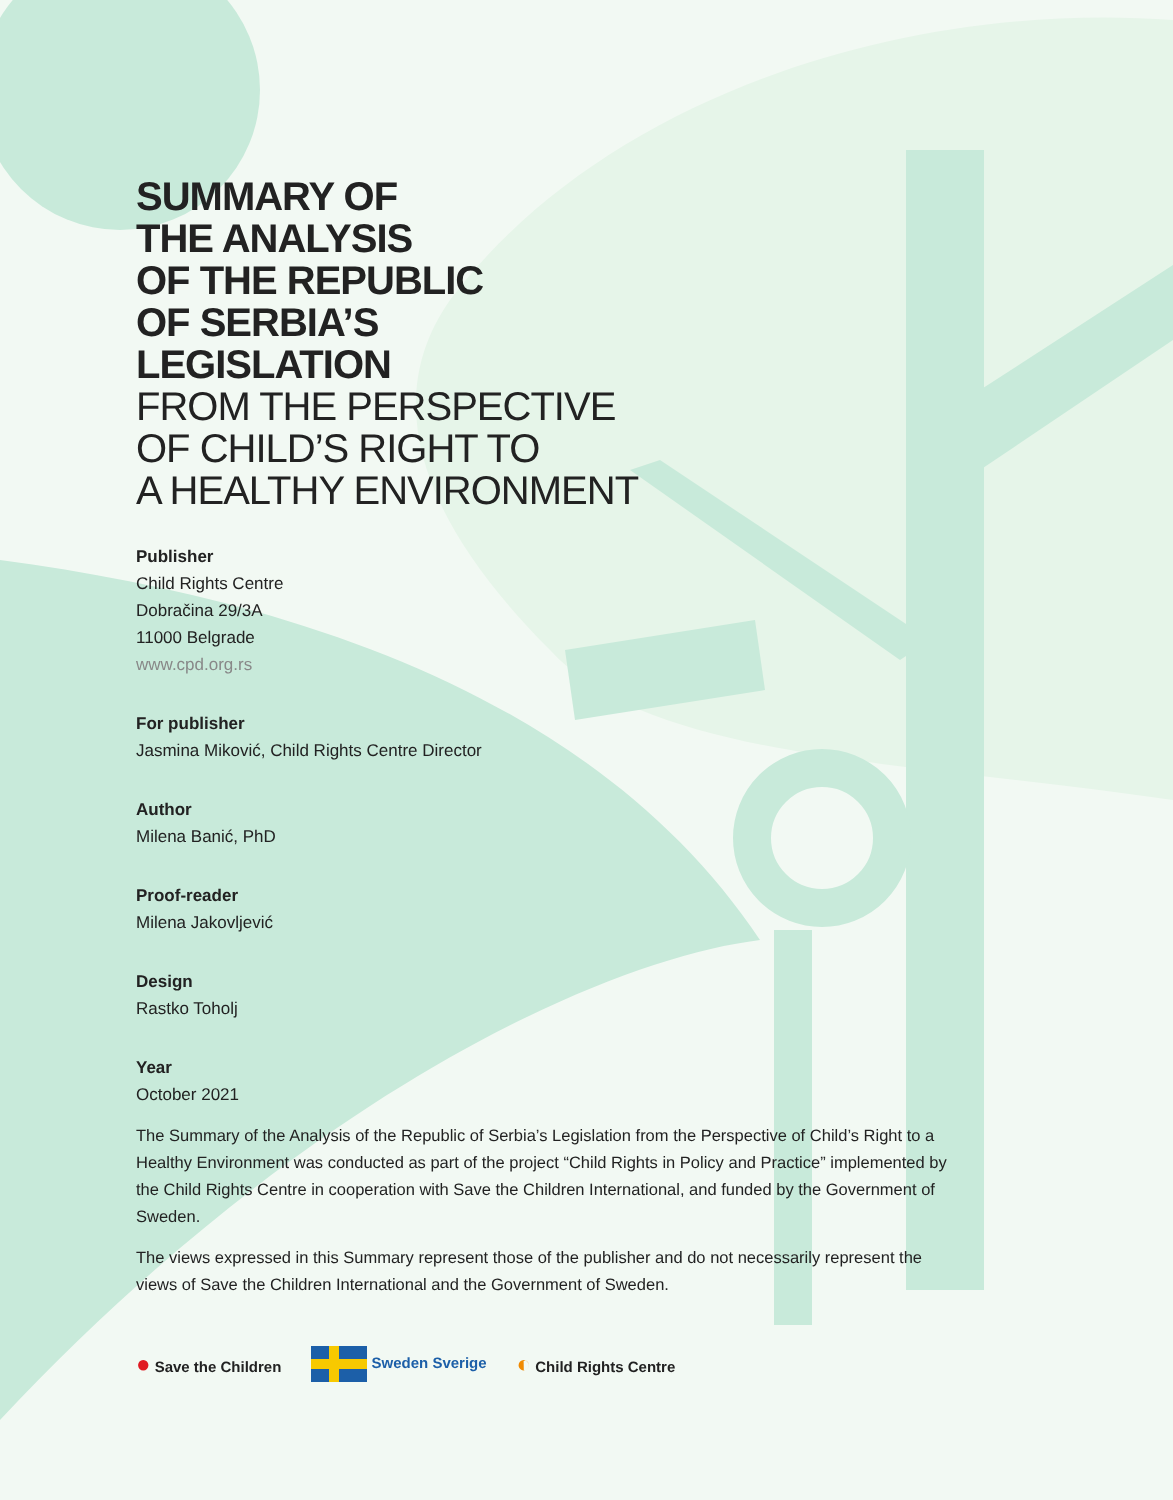SUMMARY OF
THE ANALYSIS
OF THE REPUBLIC
OF SERBIA’S
LEGISLATION
FROM THE PERSPECTIVE
OF CHILD’S RIGHT TO
A HEALTHY ENVIRONMENT
Publisher
Child Rights Centre
Dobračina 29/3A
11000 Belgrade
www.cpd.org.rs
For publisher
Jasmina Miković, Child Rights Centre Director
Author
Milena Banić, PhD
Proof-reader
Milena Jakovljević
Design
Rastko Toholj
Year
October 2021
The Summary of the Analysis of the Republic of Serbia’s Legislation from the Perspective of Child’s Right to a Healthy Environment was conducted as part of the project “Child Rights in Policy and Practice” implemented by the Child Rights Centre in cooperation with Save the Children International, and funded by the Government of Sweden.
The views expressed in this Summary represent those of the publisher and do not necessarily represent the views of Save the Children International and the Government of Sweden.
● Save the Children Sweden Sverige
◐ Child Rights Centre